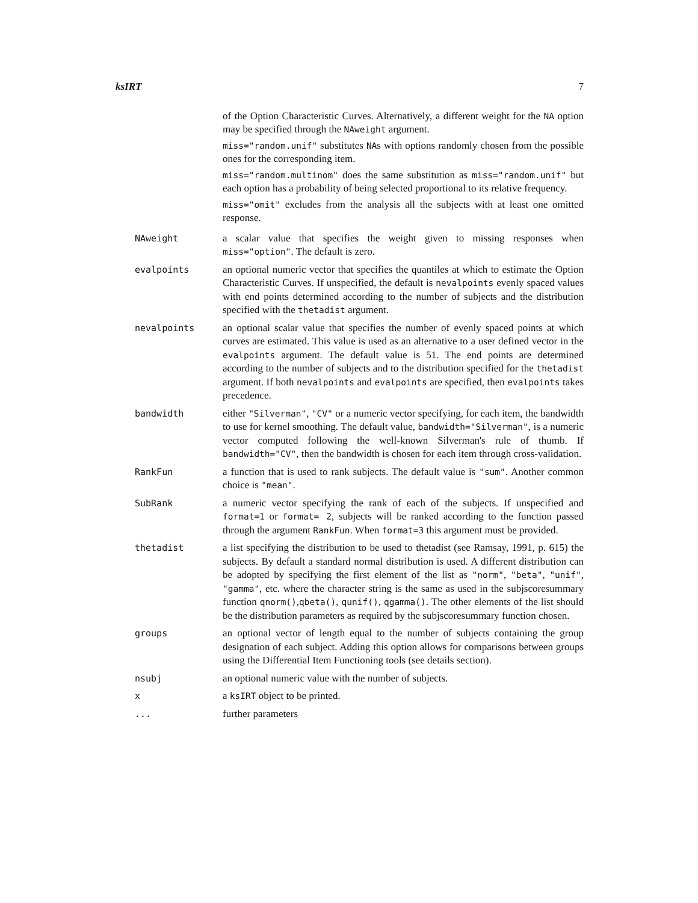ksIRT 7
of the Option Characteristic Curves. Alternatively, a different weight for the NA option may be specified through the NAweight argument.
miss="random.unif" substitutes NAs with options randomly chosen from the possible ones for the corresponding item.
miss="random.multinom" does the same substitution as miss="random.unif" but each option has a probability of being selected proportional to its relative frequency.
miss="omit" excludes from the analysis all the subjects with at least one omitted response.
NAweight a scalar value that specifies the weight given to missing responses when miss="option". The default is zero.
evalpoints an optional numeric vector that specifies the quantiles at which to estimate the Option Characteristic Curves. If unspecified, the default is nevalpoints evenly spaced values with end points determined according to the number of subjects and the distribution specified with the thetadist argument.
nevalpoints an optional scalar value that specifies the number of evenly spaced points at which curves are estimated. This value is used as an alternative to a user defined vector in the evalpoints argument. The default value is 51. The end points are determined according to the number of subjects and to the distribution specified for the thetadist argument. If both nevalpoints and evalpoints are specified, then evalpoints takes precedence.
bandwidth either "Silverman", "CV" or a numeric vector specifying, for each item, the bandwidth to use for kernel smoothing. The default value, bandwidth="Silverman", is a numeric vector computed following the well-known Silverman's rule of thumb. If bandwidth="CV", then the bandwidth is chosen for each item through cross-validation.
RankFun a function that is used to rank subjects. The default value is "sum". Another common choice is "mean".
SubRank a numeric vector specifying the rank of each of the subjects. If unspecified and format=1 or format= 2, subjects will be ranked according to the function passed through the argument RankFun. When format=3 this argument must be provided.
thetadist a list specifying the distribution to be used to thetadist (see Ramsay, 1991, p. 615) the subjects. By default a standard normal distribution is used. A different distribution can be adopted by specifying the first element of the list as "norm", "beta", "unif", "gamma", etc. where the character string is the same as used in the subjscoresummary function qnorm(),qbeta(), qunif(), qgamma(). The other elements of the list should be the distribution parameters as required by the subjscoresummary function chosen.
groups an optional vector of length equal to the number of subjects containing the group designation of each subject. Adding this option allows for comparisons between groups using the Differential Item Functioning tools (see details section).
nsubj an optional numeric value with the number of subjects.
x a ksIRT object to be printed.
... further parameters